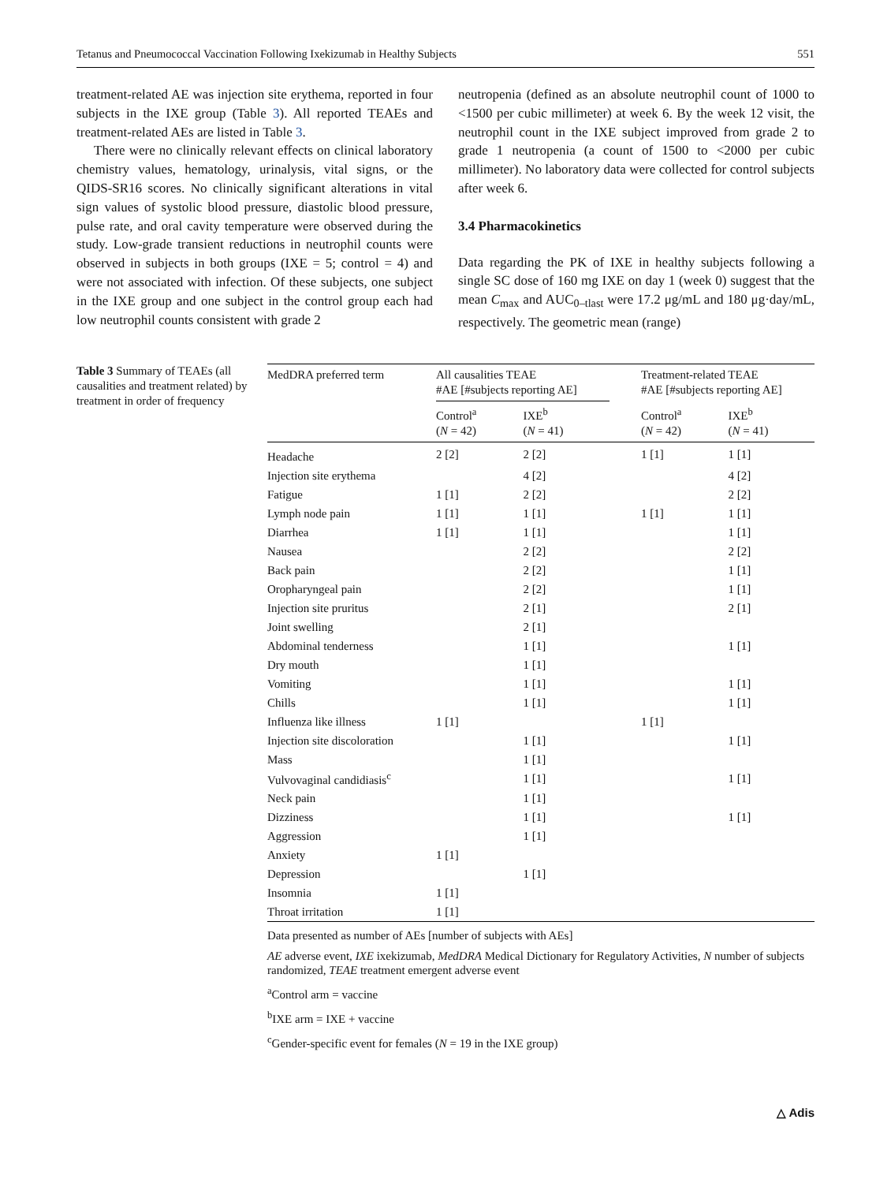Tetanus and Pneumococcal Vaccination Following Ixekizumab in Healthy Subjects 551
treatment-related AE was injection site erythema, reported in four subjects in the IXE group (Table 3). All reported TEAEs and treatment-related AEs are listed in Table 3.
There were no clinically relevant effects on clinical laboratory chemistry values, hematology, urinalysis, vital signs, or the QIDS-SR16 scores. No clinically significant alterations in vital sign values of systolic blood pressure, diastolic blood pressure, pulse rate, and oral cavity temperature were observed during the study. Low-grade transient reductions in neutrophil counts were observed in subjects in both groups (IXE = 5; control = 4) and were not associated with infection. Of these subjects, one subject in the IXE group and one subject in the control group each had low neutrophil counts consistent with grade 2
neutropenia (defined as an absolute neutrophil count of 1000 to <1500 per cubic millimeter) at week 6. By the week 12 visit, the neutrophil count in the IXE subject improved from grade 2 to grade 1 neutropenia (a count of 1500 to <2000 per cubic millimeter). No laboratory data were collected for control subjects after week 6.
3.4 Pharmacokinetics
Data regarding the PK of IXE in healthy subjects following a single SC dose of 160 mg IXE on day 1 (week 0) suggest that the mean C<sub>max</sub> and AUC<sub>0–tlast</sub> were 17.2 μg/mL and 180 μg·day/mL, respectively. The geometric mean (range)
Table 3 Summary of TEAEs (all causalities and treatment related) by treatment in order of frequency
| MedDRA preferred term | All causalities TEAE #AE [#subjects reporting AE] | | | Treatment-related TEAE #AE [#subjects reporting AE] | |
| --- | --- | --- | --- | --- | --- |
| | Control<sup>a</sup> ( N = 42) | IXE<sup>b</sup> ( N = 41) | | Control<sup>a</sup> ( N = 42) | IXE<sup>b</sup> ( N = 41) |
| Headache | 2 [2] | 2 [2] | | 1 [1] | 1 [1] |
| Injection site erythema | | 4 [2] | | | 4 [2] |
| Fatigue | 1 [1] | 2 [2] | | | 2 [2] |
| Lymph node pain | 1 [1] | 1 [1] | | 1 [1] | 1 [1] |
| Diarrhea | 1 [1] | 1 [1] | | | 1 [1] |
| Nausea | | 2 [2] | | | 2 [2] |
| Back pain | | 2 [2] | | | 1 [1] |
| Oropharyngeal pain | | 2 [2] | | | 1 [1] |
| Injection site pruritus | | 2 [1] | | | 2 [1] |
| Joint swelling | | 2 [1] | | | |
| Abdominal tenderness | | 1 [1] | | | 1 [1] |
| Dry mouth | | 1 [1] | | | |
| Vomiting | | 1 [1] | | | 1 [1] |
| Chills | | 1 [1] | | | 1 [1] |
| Influenza like illness | 1 [1] | | | 1 [1] | |
| Injection site discoloration | | 1 [1] | | | 1 [1] |
| Mass | | 1 [1] | | | |
| Vulvovaginal candidiasis<sup>c</sup> | | 1 [1] | | | 1 [1] |
| Neck pain | | 1 [1] | | | |
| Dizziness | | 1 [1] | | | 1 [1] |
| Aggression | | 1 [1] | | | |
| Anxiety | 1 [1] | | | | |
| Depression | | 1 [1] | | | |
| Insomnia | 1 [1] | | | | |
| Throat irritation | 1 [1] | | | | |
Data presented as number of AEs [number of subjects with AEs]
AE adverse event, IXE ixekizumab, MedDRA Medical Dictionary for Regulatory Activities, N number of subjects randomized, TEAE treatment emergent adverse event
<sup>a</sup> Control arm = vaccine
<sup>b</sup> IXE arm = IXE + vaccine
<sup>c</sup> Gender-specific event for females (N = 19 in the IXE group)
△ Adis